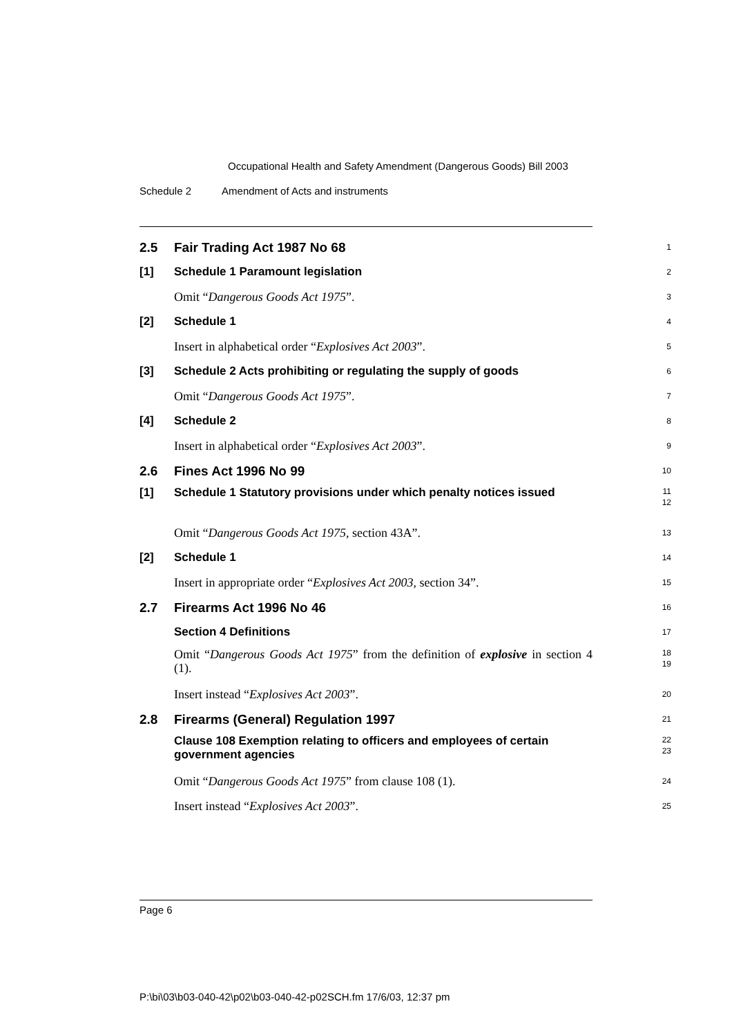Occupational Health and Safety Amendment (Dangerous Goods) Bill 2003
Schedule 2 Amendment of Acts and instruments
2.5 Fair Trading Act 1987 No 68
1
[1] Schedule 1 Paramount legislation
2
Omit “Dangerous Goods Act 1975”.
3
[2] Schedule 1
4
Insert in alphabetical order “Explosives Act 2003”.
5
[3] Schedule 2 Acts prohibiting or regulating the supply of goods
6
Omit “Dangerous Goods Act 1975”.
7
[4] Schedule 2
8
Insert in alphabetical order “Explosives Act 2003”.
9
2.6 Fines Act 1996 No 99
10
[1] Schedule 1 Statutory provisions under which penalty notices issued
11
12
Omit “Dangerous Goods Act 1975, section 43A”.
13
[2] Schedule 1
14
Insert in appropriate order “Explosives Act 2003, section 34”.
15
2.7 Firearms Act 1996 No 46
16
Section 4 Definitions
17
Omit “Dangerous Goods Act 1975” from the definition of explosive in section 4 (1).
18
19
Insert instead “Explosives Act 2003”.
20
2.8 Firearms (General) Regulation 1997
21
Clause 108 Exemption relating to officers and employees of certain government agencies
22
23
Omit “Dangerous Goods Act 1975” from clause 108 (1).
24
Insert instead “Explosives Act 2003”.
25
Page 6
P:\bi\03\b03-040-42\p02\b03-040-42-p02SCH.fm 17/6/03, 12:37 pm